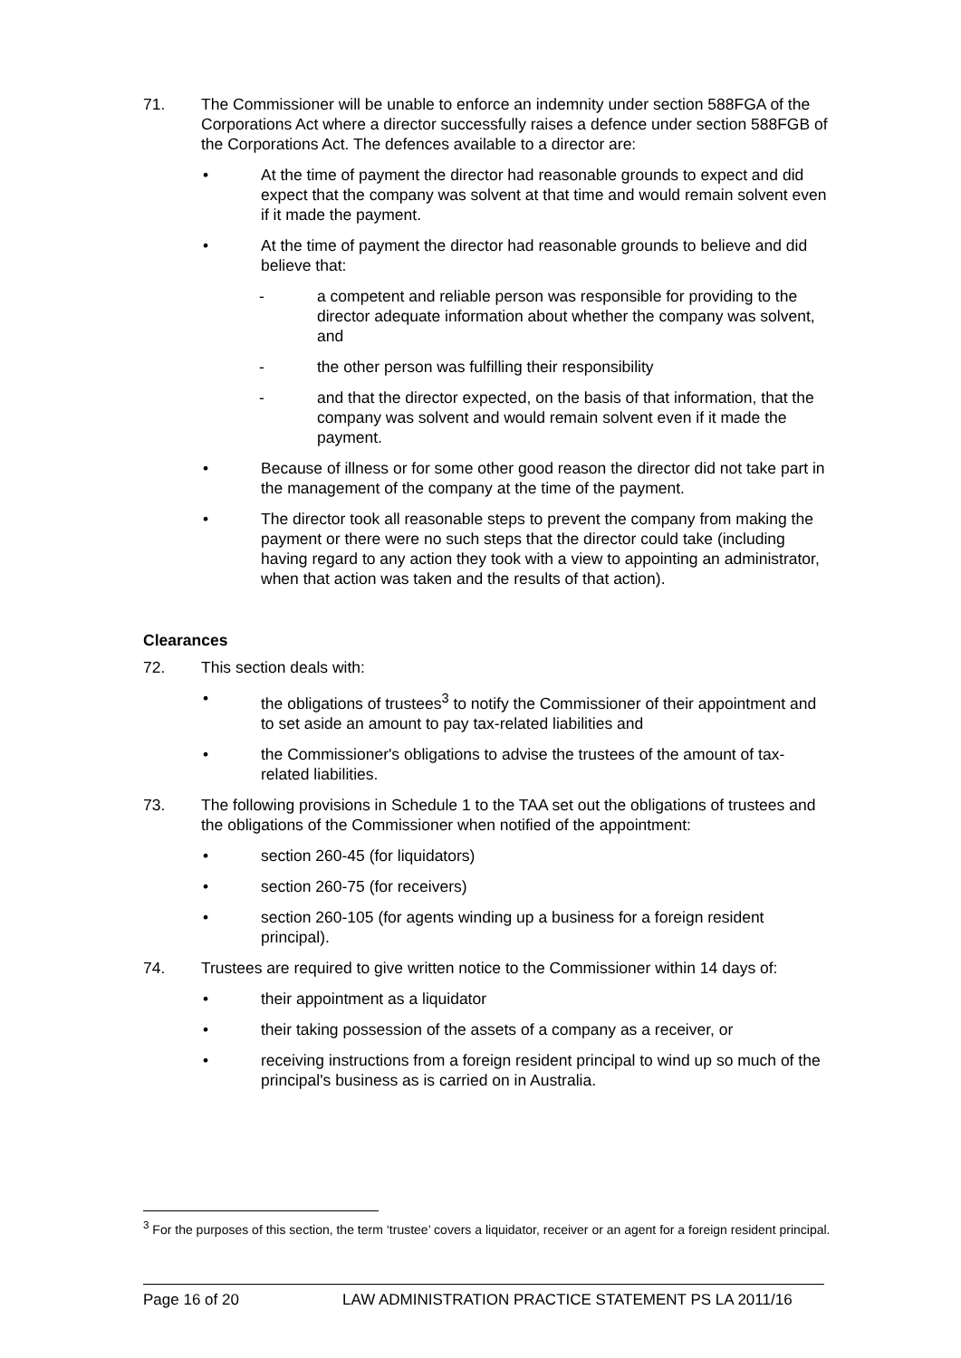71. The Commissioner will be unable to enforce an indemnity under section 588FGA of the Corporations Act where a director successfully raises a defence under section 588FGB of the Corporations Act. The defences available to a director are:
• At the time of payment the director had reasonable grounds to expect and did expect that the company was solvent at that time and would remain solvent even if it made the payment.
• At the time of payment the director had reasonable grounds to believe and did believe that:
- a competent and reliable person was responsible for providing to the director adequate information about whether the company was solvent, and
- the other person was fulfilling their responsibility
- and that the director expected, on the basis of that information, that the company was solvent and would remain solvent even if it made the payment.
• Because of illness or for some other good reason the director did not take part in the management of the company at the time of the payment.
• The director took all reasonable steps to prevent the company from making the payment or there were no such steps that the director could take (including having regard to any action they took with a view to appointing an administrator, when that action was taken and the results of that action).
Clearances
72. This section deals with:
• the obligations of trustees<sup>3</sup> to notify the Commissioner of their appointment and to set aside an amount to pay tax-related liabilities and
• the Commissioner's obligations to advise the trustees of the amount of tax-related liabilities.
73. The following provisions in Schedule 1 to the TAA set out the obligations of trustees and the obligations of the Commissioner when notified of the appointment:
• section 260-45 (for liquidators)
• section 260-75 (for receivers)
• section 260-105 (for agents winding up a business for a foreign resident principal).
74. Trustees are required to give written notice to the Commissioner within 14 days of:
• their appointment as a liquidator
• their taking possession of the assets of a company as a receiver, or
• receiving instructions from a foreign resident principal to wind up so much of the principal's business as is carried on in Australia.
<sup>3</sup> For the purposes of this section, the term ‘trustee’ covers a liquidator, receiver or an agent for a foreign resident principal.
Page 16 of 20 LAW ADMINISTRATION PRACTICE STATEMENT PS LA 2011/16